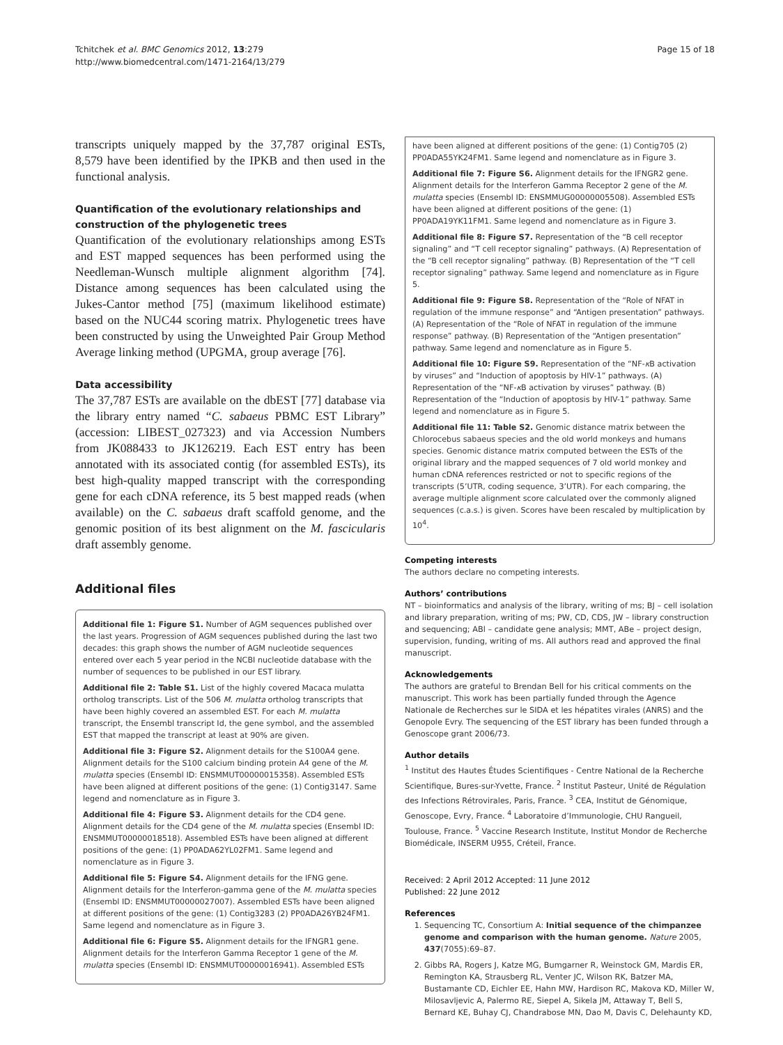Tchitchek et al. BMC Genomics 2012, 13:279
http://www.biomedcentral.com/1471-2164/13/279
Page 15 of 18
transcripts uniquely mapped by the 37,787 original ESTs, 8,579 have been identified by the IPKB and then used in the functional analysis.
Quantification of the evolutionary relationships and construction of the phylogenetic trees
Quantification of the evolutionary relationships among ESTs and EST mapped sequences has been performed using the Needleman-Wunsch multiple alignment algorithm [74]. Distance among sequences has been calculated using the Jukes-Cantor method [75] (maximum likelihood estimate) based on the NUC44 scoring matrix. Phylogenetic trees have been constructed by using the Unweighted Pair Group Method Average linking method (UPGMA, group average [76].
Data accessibility
The 37,787 ESTs are available on the dbEST [77] database via the library entry named “C. sabaeus PBMC EST Library” (accession: LIBEST_027323) and via Accession Numbers from JK088433 to JK126219. Each EST entry has been annotated with its associated contig (for assembled ESTs), its best high-quality mapped transcript with the corresponding gene for each cDNA reference, its 5 best mapped reads (when available) on the C. sabaeus draft scaffold genome, and the genomic position of its best alignment on the M. fascicularis draft assembly genome.
Additional files
Additional file 1: Figure S1. Number of AGM sequences published over the last years. Progression of AGM sequences published during the last two decades: this graph shows the number of AGM nucleotide sequences entered over each 5 year period in the NCBI nucleotide database with the number of sequences to be published in our EST library.
Additional file 2: Table S1. List of the highly covered Macaca mulatta ortholog transcripts. List of the 506 M. mulatta ortholog transcripts that have been highly covered an assembled EST. For each M. mulatta transcript, the Ensembl transcript Id, the gene symbol, and the assembled EST that mapped the transcript at least at 90% are given.
Additional file 3: Figure S2. Alignment details for the S100A4 gene. Alignment details for the S100 calcium binding protein A4 gene of the M. mulatta species (Ensembl ID: ENSMMUT00000015358). Assembled ESTs have been aligned at different positions of the gene: (1) Contig3147. Same legend and nomenclature as in Figure 3.
Additional file 4: Figure S3. Alignment details for the CD4 gene. Alignment details for the CD4 gene of the M. mulatta species (Ensembl ID: ENSMMUT00000018518). Assembled ESTs have been aligned at different positions of the gene: (1) PP0ADA62YL02FM1. Same legend and nomenclature as in Figure 3.
Additional file 5: Figure S4. Alignment details for the IFNG gene. Alignment details for the Interferon-gamma gene of the M. mulatta species (Ensembl ID: ENSMMUT00000027007). Assembled ESTs have been aligned at different positions of the gene: (1) Contig3283 (2) PP0ADA26YB24FM1. Same legend and nomenclature as in Figure 3.
Additional file 6: Figure S5. Alignment details for the IFNGR1 gene. Alignment details for the Interferon Gamma Receptor 1 gene of the M. mulatta species (Ensembl ID: ENSMMUT00000016941). Assembled ESTs
have been aligned at different positions of the gene: (1) Contig705 (2) PP0ADA55YK24FM1. Same legend and nomenclature as in Figure 3.
Additional file 7: Figure S6. Alignment details for the IFNGR2 gene. Alignment details for the Interferon Gamma Receptor 2 gene of the M. mulatta species (Ensembl ID: ENSMMUG00000005508). Assembled ESTs have been aligned at different positions of the gene: (1) PP0ADA19YK11FM1. Same legend and nomenclature as in Figure 3.
Additional file 8: Figure S7. Representation of the “B cell receptor signaling” and “T cell receptor signaling” pathways. (A) Representation of the “B cell receptor signaling” pathway. (B) Representation of the “T cell receptor signaling” pathway. Same legend and nomenclature as in Figure 5.
Additional file 9: Figure S8. Representation of the “Role of NFAT in regulation of the immune response” and “Antigen presentation” pathways. (A) Representation of the “Role of NFAT in regulation of the immune response” pathway. (B) Representation of the “Antigen presentation” pathway. Same legend and nomenclature as in Figure 5.
Additional file 10: Figure S9. Representation of the “NF-κ B activation by viruses” and “Induction of apoptosis by HIV-1” pathways. (A) Representation of the “NF-κ B activation by viruses” pathway. (B) Representation of the “Induction of apoptosis by HIV-1” pathway. Same legend and nomenclature as in Figure 5.
Additional file 11: Table S2. Genomic distance matrix between the Chlorocebus sabaeus species and the old world monkeys and humans species. Genomic distance matrix computed between the ESTs of the original library and the mapped sequences of 7 old world monkey and human cDNA references restricted or not to specific regions of the transcripts (5’UTR, coding sequence, 3’UTR). For each comparing, the average multiple alignment score calculated over the commonly aligned sequences (c.a.s.) is given. Scores have been rescaled by multiplication by 10<sup>4</sup>.
Competing interests
The authors declare no competing interests.
Authors’ contributions
NT – bioinformatics and analysis of the library, writing of ms; BJ – cell isolation and library preparation, writing of ms; PW, CD, CDS, JW – library construction and sequencing; ABl – candidate gene analysis; MMT, ABe – project design, supervision, funding, writing of ms. All authors read and approved the final manuscript.
Acknowledgements
The authors are grateful to Brendan Bell for his critical comments on the manuscript. This work has been partially funded through the Agence Nationale de Recherches sur le SIDA et les hépatites virales (ANRS) and the Genopole Evry. The sequencing of the EST library has been funded through a Genoscope grant 2006/73.
Author details
<sup>1</sup> Institut des Hautes Études Scientifiques - Centre National de la Recherche Scientifique, Bures-sur-Yvette, France. <sup>2</sup> Institut Pasteur, Unité de Régulation des Infections Rétrovirales, Paris, France. <sup>3</sup> CEA, Institut de Génomique, Genoscope, Evry, France. <sup>4</sup> Laboratoire d’Immunologie, CHU Rangueil, Toulouse, France. <sup>5</sup> Vaccine Research Institute, Institut Mondor de Recherche Biomédicale, INSERM U955, Créteil, France.
Received: 2 April 2012 Accepted: 11 June 2012
Published: 22 June 2012
References
1. Sequencing TC, Consortium A: Initial sequence of the chimpanzee genome and comparison with the human genome. Nature 2005, 437(7055):69–87.
2. Gibbs RA, Rogers J, Katze MG, Bumgarner R, Weinstock GM, Mardis ER, Remington KA, Strausberg RL, Venter JC, Wilson RK, Batzer MA, Bustamante CD, Eichler EE, Hahn MW, Hardison RC, Makova KD, Miller W, Milosavljevic A, Palermo RE, Siepel A, Sikela JM, Attaway T, Bell S, Bernard KE, Buhay CJ, Chandrabose MN, Dao M, Davis C, Delehaunty KD,